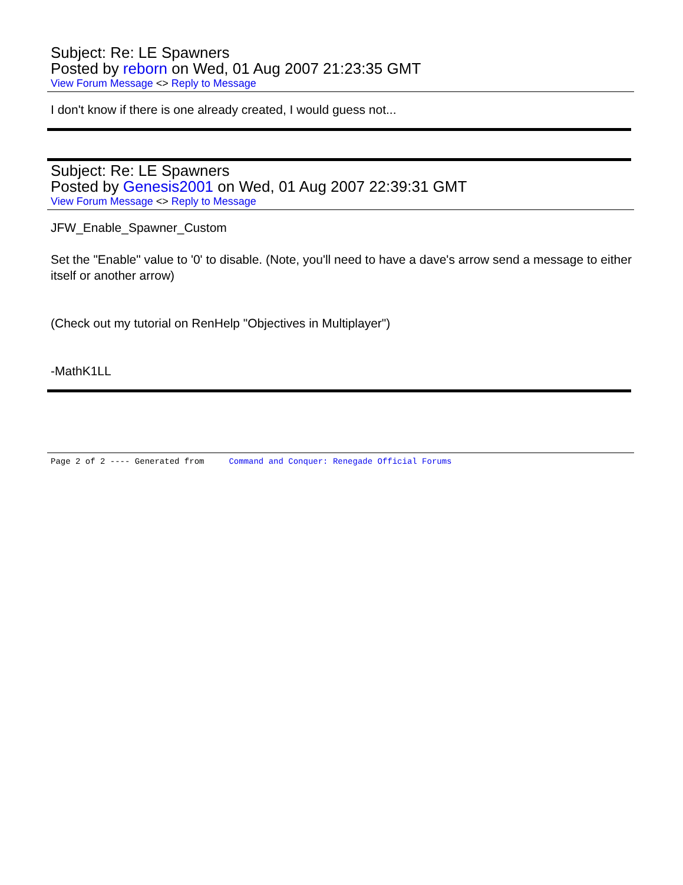Subject: Re: LE Spawners
Posted by reborn on Wed, 01 Aug 2007 21:23:35 GMT
View Forum Message <> Reply to Message
I don't know if there is one already created, I would guess not...
Subject: Re: LE Spawners
Posted by Genesis2001 on Wed, 01 Aug 2007 22:39:31 GMT
View Forum Message <> Reply to Message
JFW_Enable_Spawner_Custom
Set the "Enable" value to '0' to disable. (Note, you'll need to have a dave's arrow send a message to either itself or another arrow)
(Check out my tutorial on RenHelp "Objectives in Multiplayer")
-MathK1LL
Page 2 of 2 ---- Generated from Command and Conquer: Renegade Official Forums